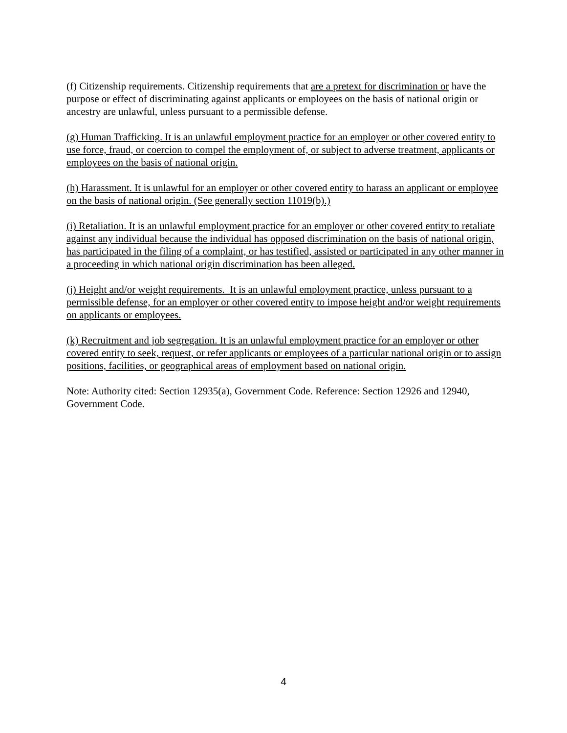(f) Citizenship requirements. Citizenship requirements that are a pretext for discrimination or have the purpose or effect of discriminating against applicants or employees on the basis of national origin or ancestry are unlawful, unless pursuant to a permissible defense.
(g) Human Trafficking. It is an unlawful employment practice for an employer or other covered entity to use force, fraud, or coercion to compel the employment of, or subject to adverse treatment, applicants or employees on the basis of national origin.
(h) Harassment. It is unlawful for an employer or other covered entity to harass an applicant or employee on the basis of national origin. (See generally section 11019(b).)
(i) Retaliation. It is an unlawful employment practice for an employer or other covered entity to retaliate against any individual because the individual has opposed discrimination on the basis of national origin, has participated in the filing of a complaint, or has testified, assisted or participated in any other manner in a proceeding in which national origin discrimination has been alleged.
(j) Height and/or weight requirements. It is an unlawful employment practice, unless pursuant to a permissible defense, for an employer or other covered entity to impose height and/or weight requirements on applicants or employees.
(k) Recruitment and job segregation. It is an unlawful employment practice for an employer or other covered entity to seek, request, or refer applicants or employees of a particular national origin or to assign positions, facilities, or geographical areas of employment based on national origin.
Note: Authority cited: Section 12935(a), Government Code. Reference: Section 12926 and 12940, Government Code.
4